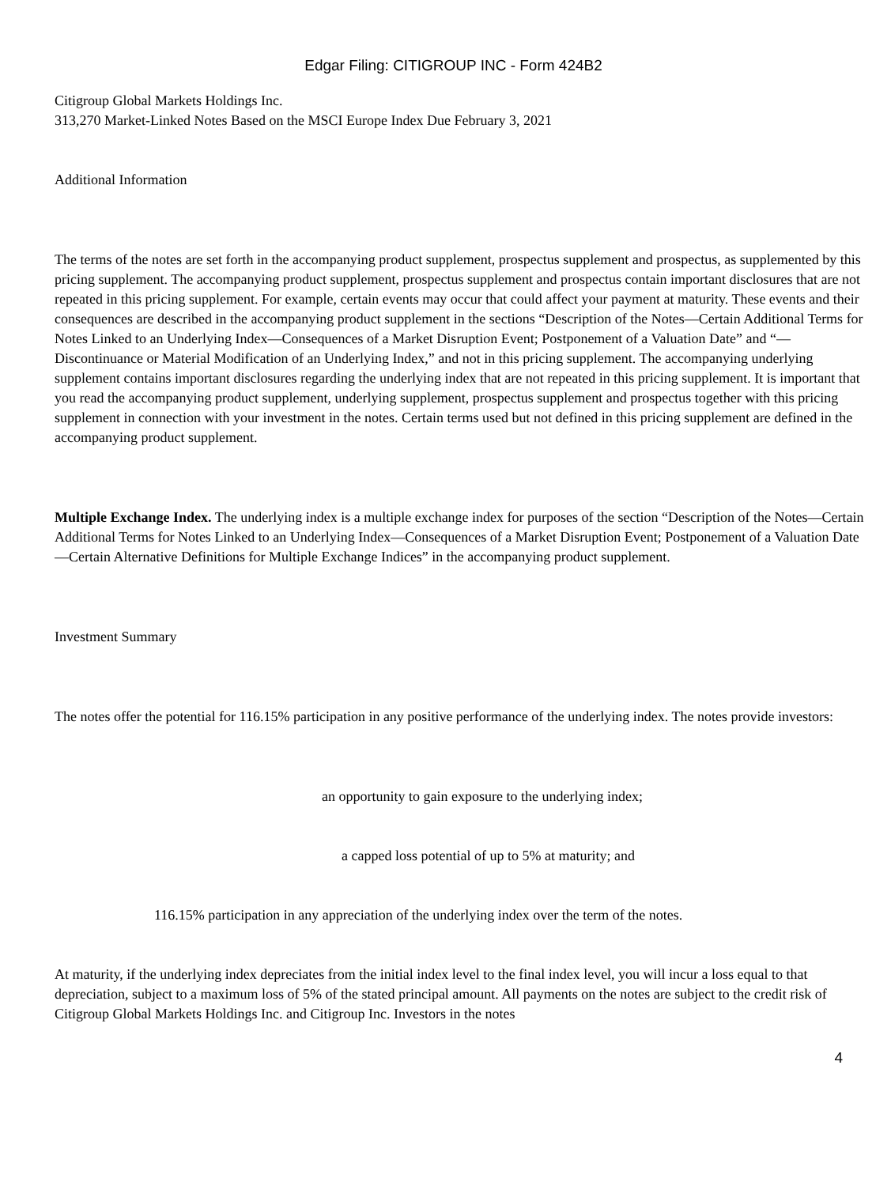Edgar Filing: CITIGROUP INC - Form 424B2
Citigroup Global Markets Holdings Inc.
313,270 Market-Linked Notes Based on the MSCI Europe Index Due February 3, 2021
Additional Information
The terms of the notes are set forth in the accompanying product supplement, prospectus supplement and prospectus, as supplemented by this pricing supplement. The accompanying product supplement, prospectus supplement and prospectus contain important disclosures that are not repeated in this pricing supplement. For example, certain events may occur that could affect your payment at maturity. These events and their consequences are described in the accompanying product supplement in the sections “Description of the Notes—Certain Additional Terms for Notes Linked to an Underlying Index—Consequences of a Market Disruption Event; Postponement of a Valuation Date” and “—Discontinuance or Material Modification of an Underlying Index,” and not in this pricing supplement. The accompanying underlying supplement contains important disclosures regarding the underlying index that are not repeated in this pricing supplement. It is important that you read the accompanying product supplement, underlying supplement, prospectus supplement and prospectus together with this pricing supplement in connection with your investment in the notes. Certain terms used but not defined in this pricing supplement are defined in the accompanying product supplement.
Multiple Exchange Index. The underlying index is a multiple exchange index for purposes of the section “Description of the Notes—Certain Additional Terms for Notes Linked to an Underlying Index—Consequences of a Market Disruption Event; Postponement of a Valuation Date—Certain Alternative Definitions for Multiple Exchange Indices” in the accompanying product supplement.
Investment Summary
The notes offer the potential for 116.15% participation in any positive performance of the underlying index. The notes provide investors:
an opportunity to gain exposure to the underlying index;
a capped loss potential of up to 5% at maturity; and
116.15% participation in any appreciation of the underlying index over the term of the notes.
At maturity, if the underlying index depreciates from the initial index level to the final index level, you will incur a loss equal to that depreciation, subject to a maximum loss of 5% of the stated principal amount. All payments on the notes are subject to the credit risk of Citigroup Global Markets Holdings Inc. and Citigroup Inc. Investors in the notes
4